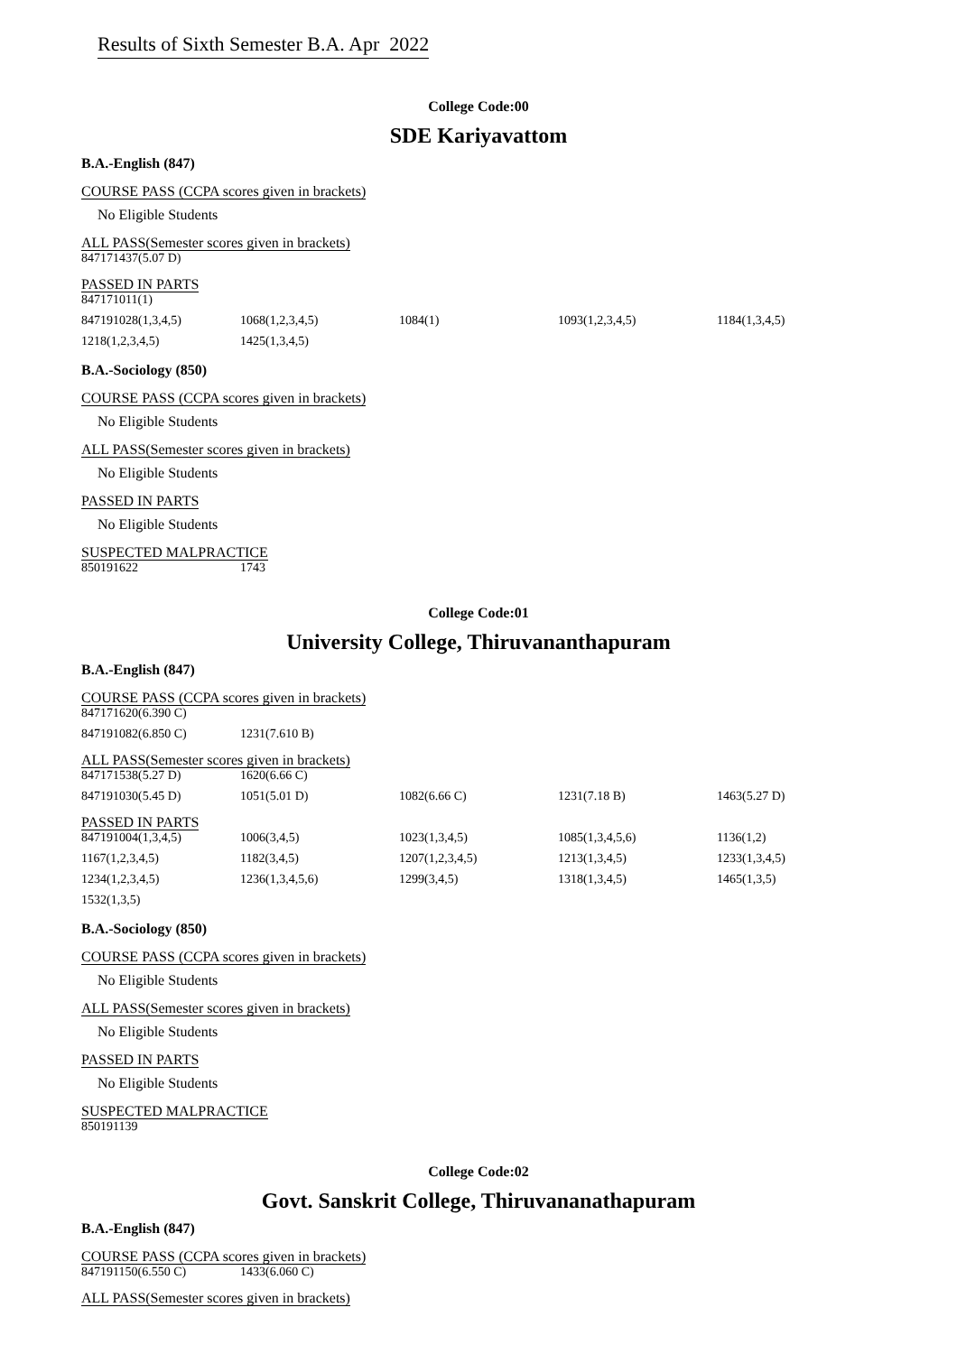Results of Sixth Semester B.A. Apr 2022
College Code:00
SDE Kariyavattom
B.A.-English (847)
COURSE PASS (CCPA scores given in brackets)
No Eligible Students
ALL PASS(Semester scores given in brackets)
| 847171437(5.07 D) |
PASSED IN PARTS
| 847171011(1) | | | | |
| 847191028(1,3,4,5) | 1068(1,2,3,4,5) | 1084(1) | 1093(1,2,3,4,5) | 1184(1,3,4,5) |
| 1218(1,2,3,4,5) | 1425(1,3,4,5) | | | |
B.A.-Sociology (850)
COURSE PASS (CCPA scores given in brackets)
No Eligible Students
ALL PASS(Semester scores given in brackets)
No Eligible Students
PASSED IN PARTS
No Eligible Students
SUSPECTED MALPRACTICE
| 850191622 | 1743 |
College Code:01
University College, Thiruvananthapuram
B.A.-English (847)
COURSE PASS (CCPA scores given in brackets)
| 847171620(6.390 C) | |
| 847191082(6.850 C) | 1231(7.610 B) |
ALL PASS(Semester scores given in brackets)
| 847171538(5.27 D) | 1620(6.66 C) | | | |
| 847191030(5.45 D) | 1051(5.01 D) | 1082(6.66 C) | 1231(7.18 B) | 1463(5.27 D) |
PASSED IN PARTS
| 847191004(1,3,4,5) | 1006(3,4,5) | 1023(1,3,4,5) | 1085(1,3,4,5,6) | 1136(1,2) |
| 1167(1,2,3,4,5) | 1182(3,4,5) | 1207(1,2,3,4,5) | 1213(1,3,4,5) | 1233(1,3,4,5) |
| 1234(1,2,3,4,5) | 1236(1,3,4,5,6) | 1299(3,4,5) | 1318(1,3,4,5) | 1465(1,3,5) |
| 1532(1,3,5) | | | | |
B.A.-Sociology (850)
COURSE PASS (CCPA scores given in brackets)
No Eligible Students
ALL PASS(Semester scores given in brackets)
No Eligible Students
PASSED IN PARTS
No Eligible Students
SUSPECTED MALPRACTICE
| 850191139 |
College Code:02
Govt. Sanskrit College, Thiruvananathapuram
B.A.-English (847)
COURSE PASS (CCPA scores given in brackets)
| 847191150(6.550 C) | 1433(6.060 C) |
ALL PASS(Semester scores given in brackets)